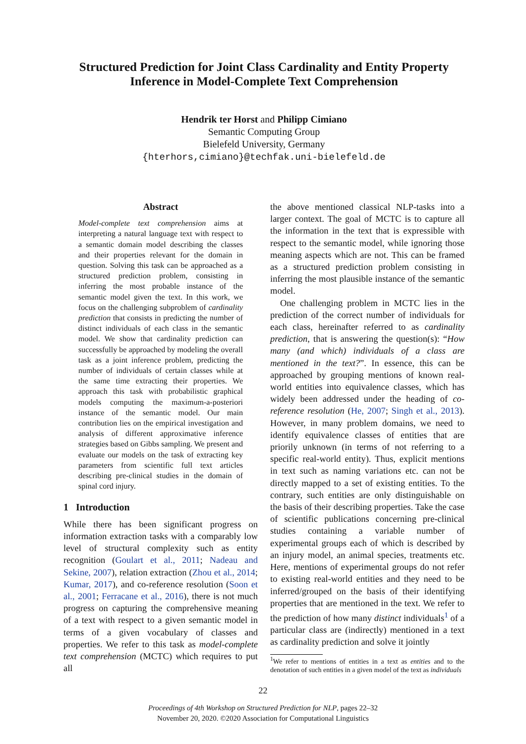Structured Prediction for Joint Class Cardinality and Entity Property Inference in Model-Complete Text Comprehension
Hendrik ter Horst and Philipp Cimiano
Semantic Computing Group
Bielefeld University, Germany
{hterhors,cimiano}@techfak.uni-bielefeld.de
Abstract
Model-complete text comprehension aims at interpreting a natural language text with respect to a semantic domain model describing the classes and their properties relevant for the domain in question. Solving this task can be approached as a structured prediction problem, consisting in inferring the most probable instance of the semantic model given the text. In this work, we focus on the challenging subproblem of cardinality prediction that consists in predicting the number of distinct individuals of each class in the semantic model. We show that cardinality prediction can successfully be approached by modeling the overall task as a joint inference problem, predicting the number of individuals of certain classes while at the same time extracting their properties. We approach this task with probabilistic graphical models computing the maximum-a-posteriori instance of the semantic model. Our main contribution lies on the empirical investigation and analysis of different approximative inference strategies based on Gibbs sampling. We present and evaluate our models on the task of extracting key parameters from scientific full text articles describing pre-clinical studies in the domain of spinal cord injury.
1 Introduction
While there has been significant progress on information extraction tasks with a comparably low level of structural complexity such as entity recognition (Goulart et al., 2011; Nadeau and Sekine, 2007), relation extraction (Zhou et al., 2014; Kumar, 2017), and co-reference resolution (Soon et al., 2001; Ferracane et al., 2016), there is not much progress on capturing the comprehensive meaning of a text with respect to a given semantic model in terms of a given vocabulary of classes and properties. We refer to this task as model-complete text comprehension (MCTC) which requires to put all
the above mentioned classical NLP-tasks into a larger context. The goal of MCTC is to capture all the information in the text that is expressible with respect to the semantic model, while ignoring those meaning aspects which are not. This can be framed as a structured prediction problem consisting in inferring the most plausible instance of the semantic model.
One challenging problem in MCTC lies in the prediction of the correct number of individuals for each class, hereinafter referred to as cardinality prediction, that is answering the question(s): “How many (and which) individuals of a class are mentioned in the text?”. In essence, this can be approached by grouping mentions of known real-world entities into equivalence classes, which has widely been addressed under the heading of co-reference resolution (He, 2007; Singh et al., 2013). However, in many problem domains, we need to identify equivalence classes of entities that are priorily unknown (in terms of not referring to a specific real-world entity). Thus, explicit mentions in text such as naming variations etc. can not be directly mapped to a set of existing entities. To the contrary, such entities are only distinguishable on the basis of their describing properties. Take the case of scientific publications concerning pre-clinical studies containing a variable number of experimental groups each of which is described by an injury model, an animal species, treatments etc. Here, mentions of experimental groups do not refer to existing real-world entities and they need to be inferred/grouped on the basis of their identifying properties that are mentioned in the text. We refer to the prediction of how many distinct individuals<sup>1</sup> of a particular class are (indirectly) mentioned in a text as cardinality prediction and solve it jointly
<sup>1</sup> We refer to mentions of entities in a text as entities and to the denotation of such entities in a given model of the text as individuals
22
Proceedings of 4th Workshop on Structured Prediction for NLP, pages 22–32
November 20, 2020. ©2020 Association for Computational Linguistics